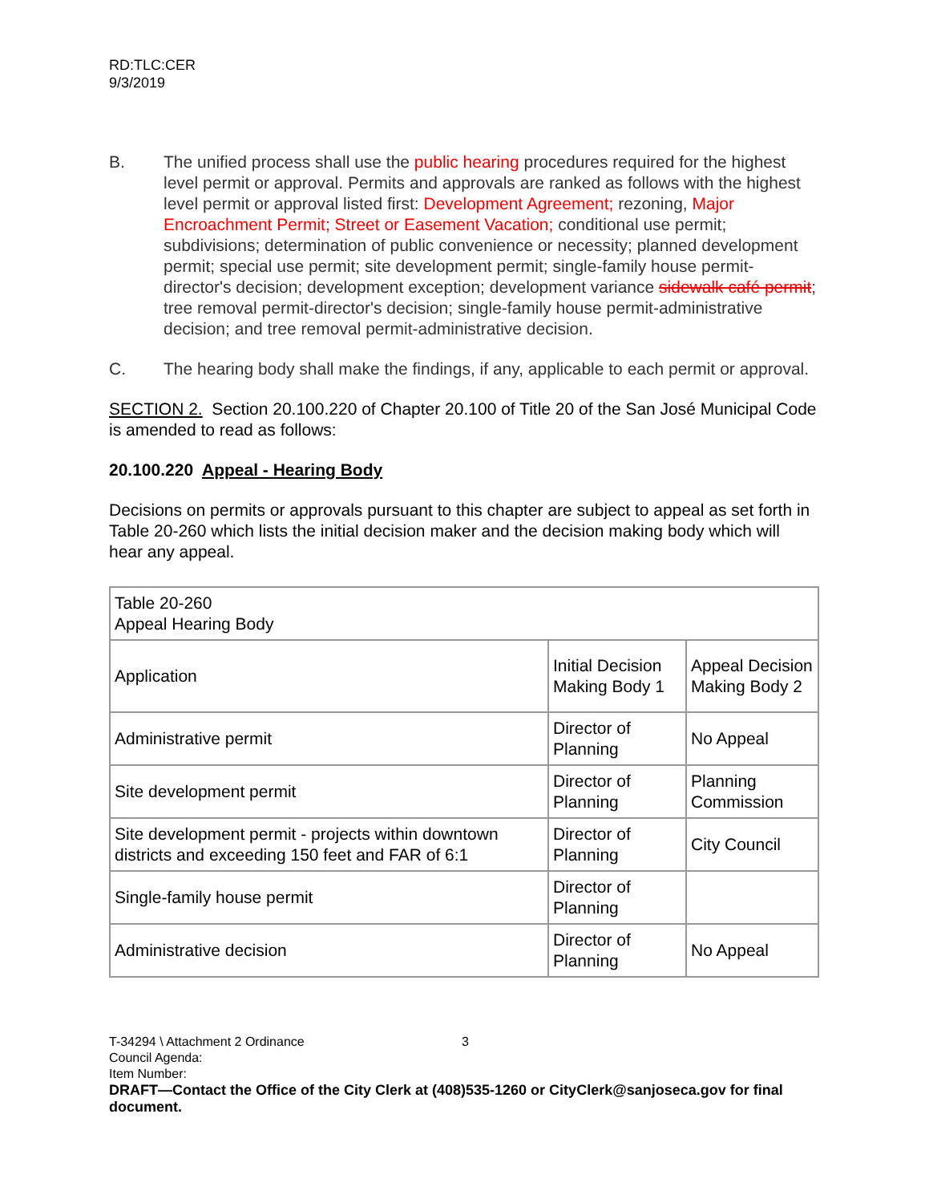RD:TLC:CER
9/3/2019
B. The unified process shall use the public hearing procedures required for the highest level permit or approval. Permits and approvals are ranked as follows with the highest level permit or approval listed first: Development Agreement; rezoning, Major Encroachment Permit; Street or Easement Vacation; conditional use permit; subdivisions; determination of public convenience or necessity; planned development permit; special use permit; site development permit; single-family house permit-director's decision; development exception; development variance sidewalk café permit; tree removal permit-director's decision; single-family house permit-administrative decision; and tree removal permit-administrative decision.
C. The hearing body shall make the findings, if any, applicable to each permit or approval.
SECTION 2. Section 20.100.220 of Chapter 20.100 of Title 20 of the San José Municipal Code is amended to read as follows:
20.100.220 Appeal - Hearing Body
Decisions on permits or approvals pursuant to this chapter are subject to appeal as set forth in Table 20-260 which lists the initial decision maker and the decision making body which will hear any appeal.
| Table 20-260 Appeal Hearing Body | | |
| Application | Initial Decision Making Body 1 | Appeal Decision Making Body 2 |
| Administrative permit | Director of Planning | No Appeal |
| Site development permit | Director of Planning | Planning Commission |
| Site development permit - projects within downtown districts and exceeding 150 feet and FAR of 6:1 | Director of Planning | City Council |
| Single-family house permit | Director of Planning | |
| Administrative decision | Director of Planning | No Appeal |
T-34294 \ Attachment 2 Ordinance 3
Council Agenda:
Item Number:
DRAFT—Contact the Office of the City Clerk at (408)535-1260 or CityClerk@sanjoseca.gov for final document.